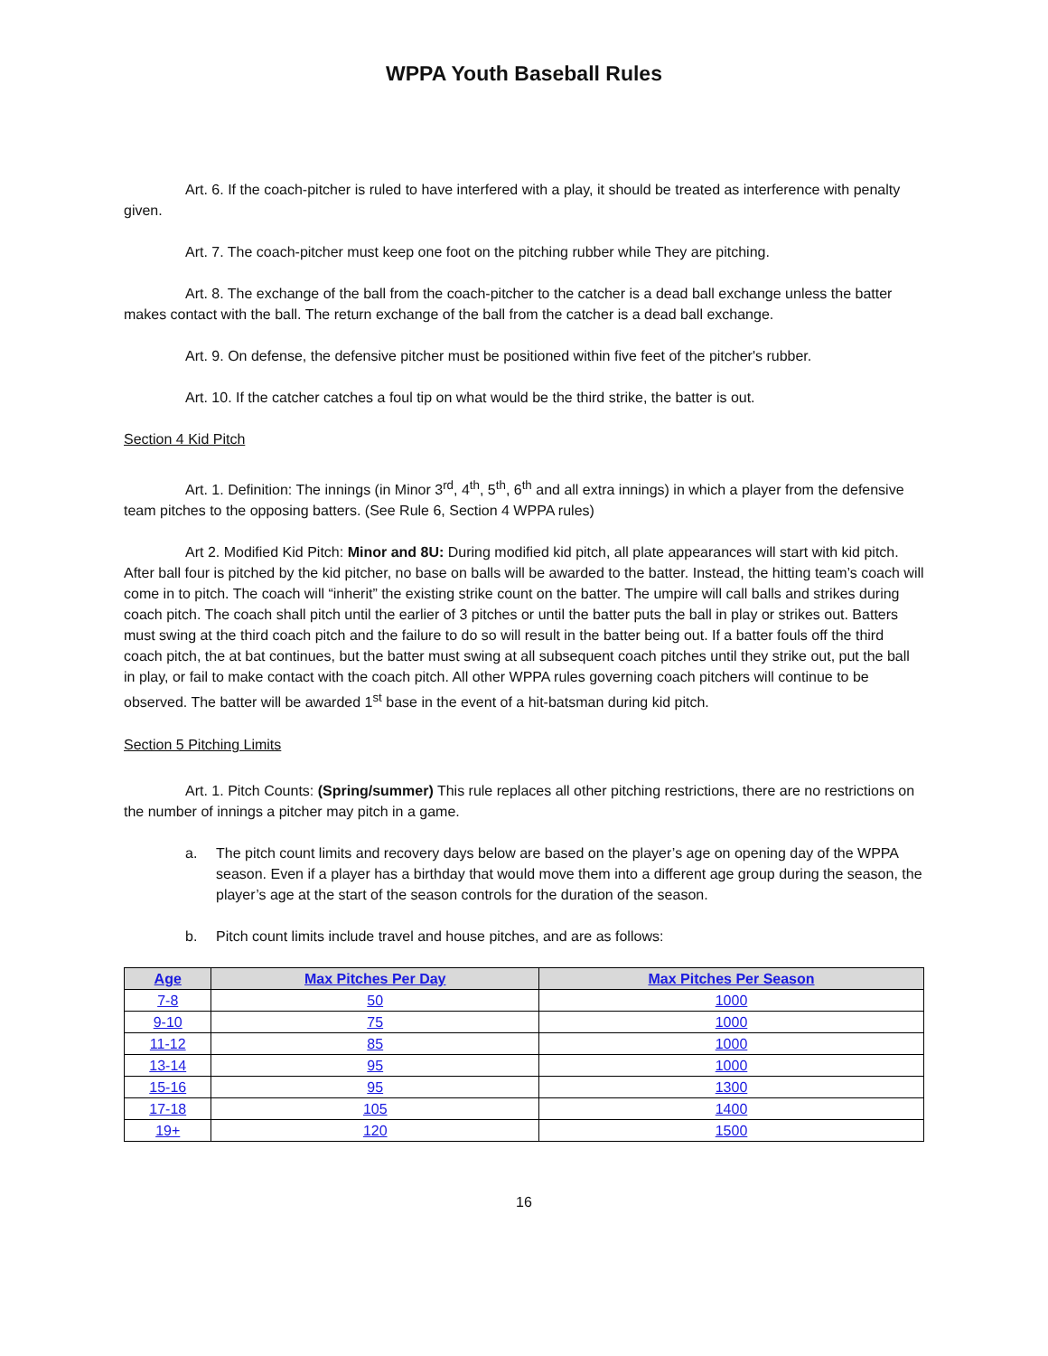WPPA Youth Baseball Rules
Art. 6. If the coach-pitcher is ruled to have interfered with a play, it should be treated as interference with penalty given.
Art. 7. The coach-pitcher must keep one foot on the pitching rubber while They are pitching.
Art. 8. The exchange of the ball from the coach-pitcher to the catcher is a dead ball exchange unless the batter makes contact with the ball. The return exchange of the ball from the catcher is a dead ball exchange.
Art. 9. On defense, the defensive pitcher must be positioned within five feet of the pitcher's rubber.
Art. 10. If the catcher catches a foul tip on what would be the third strike, the batter is out.
Section 4 Kid Pitch
Art. 1. Definition: The innings (in Minor 3<sup>rd</sup>, 4<sup>th</sup>, 5<sup>th</sup>, 6<sup>th</sup> and all extra innings) in which a player from the defensive team pitches to the opposing batters. (See Rule 6, Section 4 WPPA rules)
Art 2. Modified Kid Pitch: Minor and 8U: During modified kid pitch, all plate appearances will start with kid pitch. After ball four is pitched by the kid pitcher, no base on balls will be awarded to the batter. Instead, the hitting team’s coach will come in to pitch. The coach will “inherit” the existing strike count on the batter. The umpire will call balls and strikes during coach pitch. The coach shall pitch until the earlier of 3 pitches or until the batter puts the ball in play or strikes out. Batters must swing at the third coach pitch and the failure to do so will result in the batter being out. If a batter fouls off the third coach pitch, the at bat continues, but the batter must swing at all subsequent coach pitches until they strike out, put the ball in play, or fail to make contact with the coach pitch. All other WPPA rules governing coach pitchers will continue to be observed. The batter will be awarded 1<sup>st</sup> base in the event of a hit-batsman during kid pitch.
Section 5 Pitching Limits
Art. 1. Pitch Counts: (Spring/summer) This rule replaces all other pitching restrictions, there are no restrictions on the number of innings a pitcher may pitch in a game.
a. The pitch count limits and recovery days below are based on the player’s age on opening day of the WPPA season. Even if a player has a birthday that would move them into a different age group during the season, the player’s age at the start of the season controls for the duration of the season.
b. Pitch count limits include travel and house pitches, and are as follows:
| Age | Max Pitches Per Day | Max Pitches Per Season |
| --- | --- | --- |
| 7-8 | 50 | 1000 |
| 9-10 | 75 | 1000 |
| 11-12 | 85 | 1000 |
| 13-14 | 95 | 1000 |
| 15-16 | 95 | 1300 |
| 17-18 | 105 | 1400 |
| 19+ | 120 | 1500 |
16